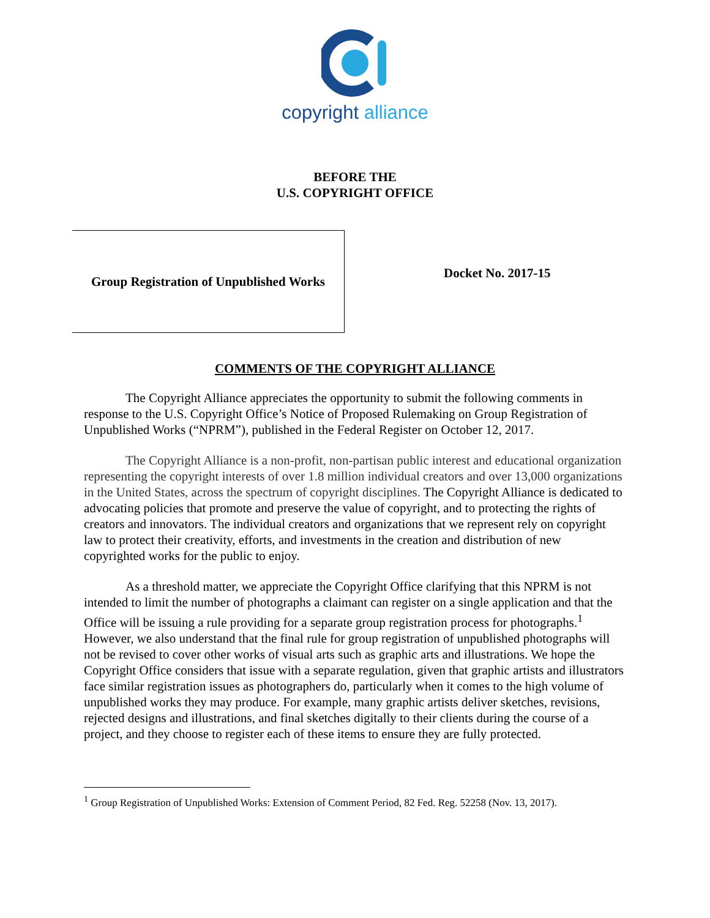copyright alliance
BEFORE THE
U.S. COPYRIGHT OFFICE
Group Registration of Unpublished Works
Docket No. 2017-15
COMMENTS OF THE COPYRIGHT ALLIANCE
The Copyright Alliance appreciates the opportunity to submit the following comments in response to the U.S. Copyright Office’s Notice of Proposed Rulemaking on Group Registration of Unpublished Works (“NPRM”), published in the Federal Register on October 12, 2017.
The Copyright Alliance is a non-profit, non-partisan public interest and educational organization representing the copyright interests of over 1.8 million individual creators and over 13,000 organizations in the United States, across the spectrum of copyright disciplines. The Copyright Alliance is dedicated to advocating policies that promote and preserve the value of copyright, and to protecting the rights of creators and innovators. The individual creators and organizations that we represent rely on copyright law to protect their creativity, efforts, and investments in the creation and distribution of new copyrighted works for the public to enjoy.
As a threshold matter, we appreciate the Copyright Office clarifying that this NPRM is not intended to limit the number of photographs a claimant can register on a single application and that the Office will be issuing a rule providing for a separate group registration process for photographs.<sup>1</sup> However, we also understand that the final rule for group registration of unpublished photographs will not be revised to cover other works of visual arts such as graphic arts and illustrations. We hope the Copyright Office considers that issue with a separate regulation, given that graphic artists and illustrators face similar registration issues as photographers do, particularly when it comes to the high volume of unpublished works they may produce. For example, many graphic artists deliver sketches, revisions, rejected designs and illustrations, and final sketches digitally to their clients during the course of a project, and they choose to register each of these items to ensure they are fully protected.
<sup>1</sup> Group Registration of Unpublished Works: Extension of Comment Period, 82 Fed. Reg. 52258 (Nov. 13, 2017).